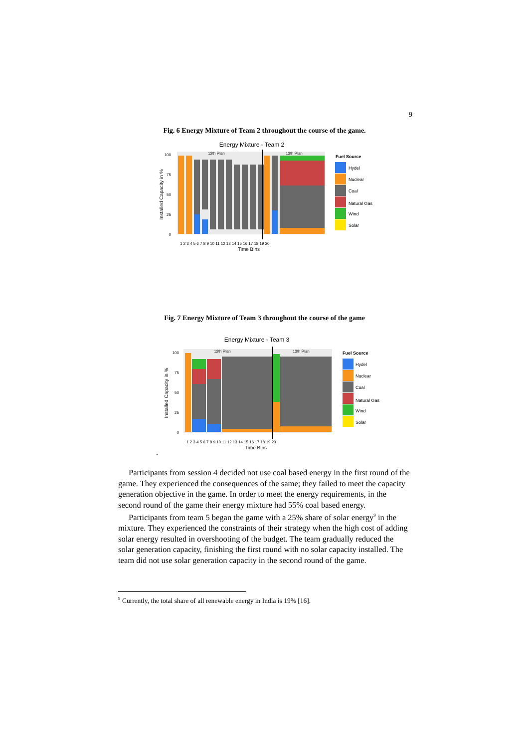9
Fig. 6 Energy Mixture of Team 2 throughout the course of the game.
Energy Mixture - Team 2
12th Plan
13th Plan
100
75
50
25
0
Installed Capacity in %
1 2 3 4 5 6 7 8 9 10 11 12 13 14 15 16 17 18 19 20
Time Bins
Fuel Source
Hydel
Nuclear
Coal
Natural Gas
Wind
Solar
Fig. 7 Energy Mixture of Team 3 throughout the course of the game
Energy Mixture - Team 3
12th Plan
13th Plan
100
75
50
25
0
Installed Capacity in %
1 2 3 4 5 6 7 8 9 10 11 12 13 14 15 16 17 18 19 20
Time Bins
Fuel Source
Hydel
Nuclear
Coal
Natural Gas
Wind
Solar
.
Participants from session 4 decided not use coal based energy in the first round of the game. They experienced the consequences of the same; they failed to meet the capacity generation objective in the game. In order to meet the energy requirements, in the second round of the game their energy mixture had 55% coal based energy.
Participants from team 5 began the game with a 25% share of solar energy<sup>9</sup> in the mixture. They experienced the constraints of their strategy when the high cost of adding solar energy resulted in overshooting of the budget. The team gradually reduced the solar generation capacity, finishing the first round with no solar capacity installed. The team did not use solar generation capacity in the second round of the game.
<sup>9</sup> Currently, the total share of all renewable energy in India is 19% [16].